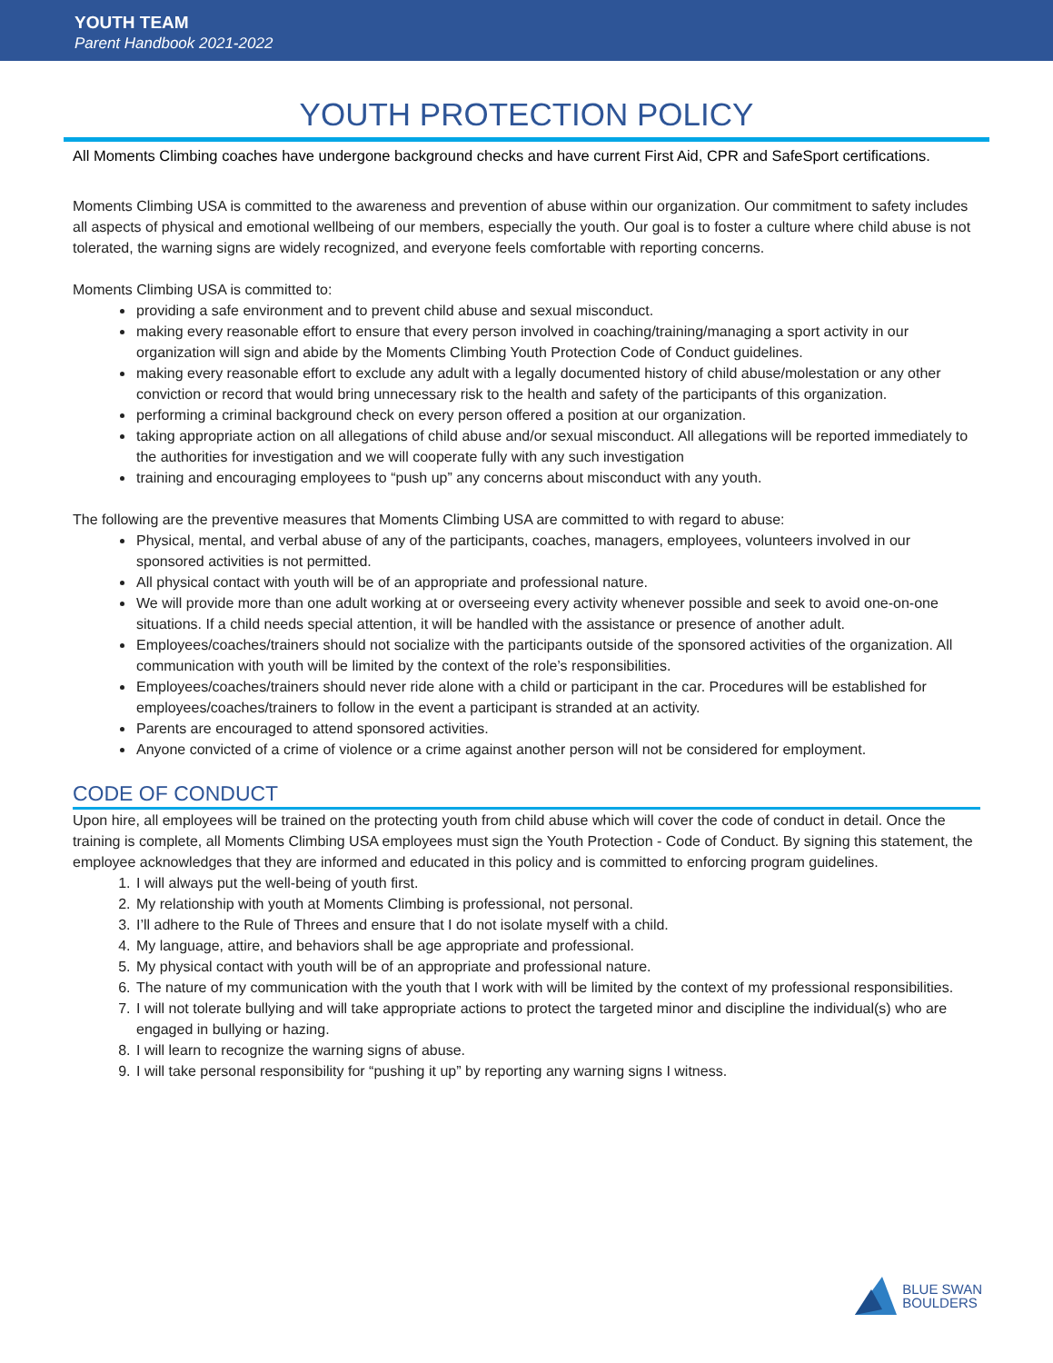YOUTH TEAM
Parent Handbook 2021-2022
YOUTH PROTECTION POLICY
All Moments Climbing coaches have undergone background checks and have current First Aid, CPR and SafeSport certifications.
Moments Climbing USA is committed to the awareness and prevention of abuse within our organization. Our commitment to safety includes all aspects of physical and emotional wellbeing of our members, especially the youth. Our goal is to foster a culture where child abuse is not tolerated, the warning signs are widely recognized, and everyone feels comfortable with reporting concerns.
Moments Climbing USA is committed to:
providing a safe environment and to prevent child abuse and sexual misconduct.
making every reasonable effort to ensure that every person involved in coaching/training/managing a sport activity in our organization will sign and abide by the Moments Climbing Youth Protection Code of Conduct guidelines.
making every reasonable effort to exclude any adult with a legally documented history of child abuse/molestation or any other conviction or record that would bring unnecessary risk to the health and safety of the participants of this organization.
performing a criminal background check on every person offered a position at our organization.
taking appropriate action on all allegations of child abuse and/or sexual misconduct. All allegations will be reported immediately to the authorities for investigation and we will cooperate fully with any such investigation
training and encouraging employees to “push up” any concerns about misconduct with any youth.
The following are the preventive measures that Moments Climbing USA are committed to with regard to abuse:
Physical, mental, and verbal abuse of any of the participants, coaches, managers, employees, volunteers involved in our sponsored activities is not permitted.
All physical contact with youth will be of an appropriate and professional nature.
We will provide more than one adult working at or overseeing every activity whenever possible and seek to avoid one-on-one situations. If a child needs special attention, it will be handled with the assistance or presence of another adult.
Employees/coaches/trainers should not socialize with the participants outside of the sponsored activities of the organization. All communication with youth will be limited by the context of the role’s responsibilities.
Employees/coaches/trainers should never ride alone with a child or participant in the car. Procedures will be established for employees/coaches/trainers to follow in the event a participant is stranded at an activity.
Parents are encouraged to attend sponsored activities.
Anyone convicted of a crime of violence or a crime against another person will not be considered for employment.
CODE OF CONDUCT
Upon hire, all employees will be trained on the protecting youth from child abuse which will cover the code of conduct in detail. Once the training is complete, all Moments Climbing USA employees must sign the Youth Protection - Code of Conduct. By signing this statement, the employee acknowledges that they are informed and educated in this policy and is committed to enforcing program guidelines.
1. I will always put the well-being of youth first.
2. My relationship with youth at Moments Climbing is professional, not personal.
3. I’ll adhere to the Rule of Threes and ensure that I do not isolate myself with a child.
4. My language, attire, and behaviors shall be age appropriate and professional.
5. My physical contact with youth will be of an appropriate and professional nature.
6. The nature of my communication with the youth that I work with will be limited by the context of my professional responsibilities.
7. I will not tolerate bullying and will take appropriate actions to protect the targeted minor and discipline the individual(s) who are engaged in bullying or hazing.
8. I will learn to recognize the warning signs of abuse.
9. I will take personal responsibility for “pushing it up” by reporting any warning signs I witness.
BLUE SWAN
BOULDERS